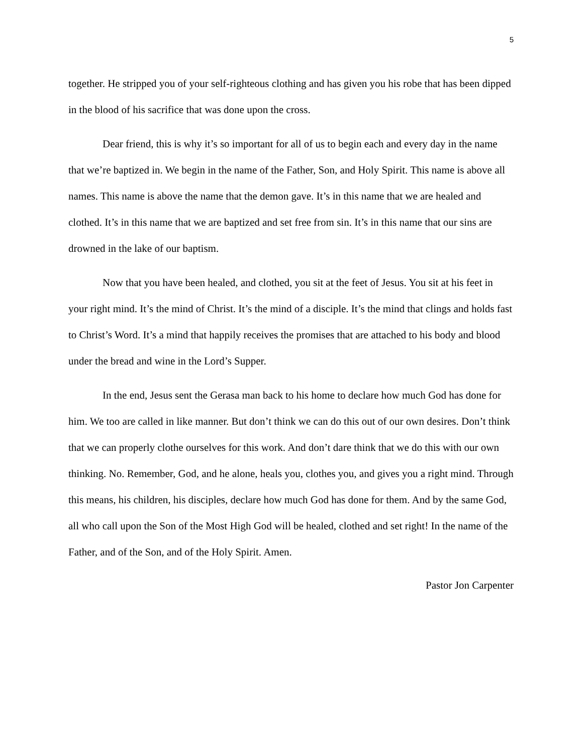5
together. He stripped you of your self-righteous clothing and has given you his robe that has been dipped in the blood of his sacrifice that was done upon the cross.
Dear friend, this is why it’s so important for all of us to begin each and every day in the name that we’re baptized in. We begin in the name of the Father, Son, and Holy Spirit. This name is above all names. This name is above the name that the demon gave. It’s in this name that we are healed and clothed. It’s in this name that we are baptized and set free from sin. It’s in this name that our sins are drowned in the lake of our baptism.
Now that you have been healed, and clothed, you sit at the feet of Jesus. You sit at his feet in your right mind. It’s the mind of Christ. It’s the mind of a disciple. It’s the mind that clings and holds fast to Christ’s Word. It’s a mind that happily receives the promises that are attached to his body and blood under the bread and wine in the Lord’s Supper.
In the end, Jesus sent the Gerasa man back to his home to declare how much God has done for him. We too are called in like manner. But don’t think we can do this out of our own desires. Don’t think that we can properly clothe ourselves for this work. And don’t dare think that we do this with our own thinking. No. Remember, God, and he alone, heals you, clothes you, and gives you a right mind. Through this means, his children, his disciples, declare how much God has done for them. And by the same God, all who call upon the Son of the Most High God will be healed, clothed and set right! In the name of the Father, and of the Son, and of the Holy Spirit. Amen.
Pastor Jon Carpenter